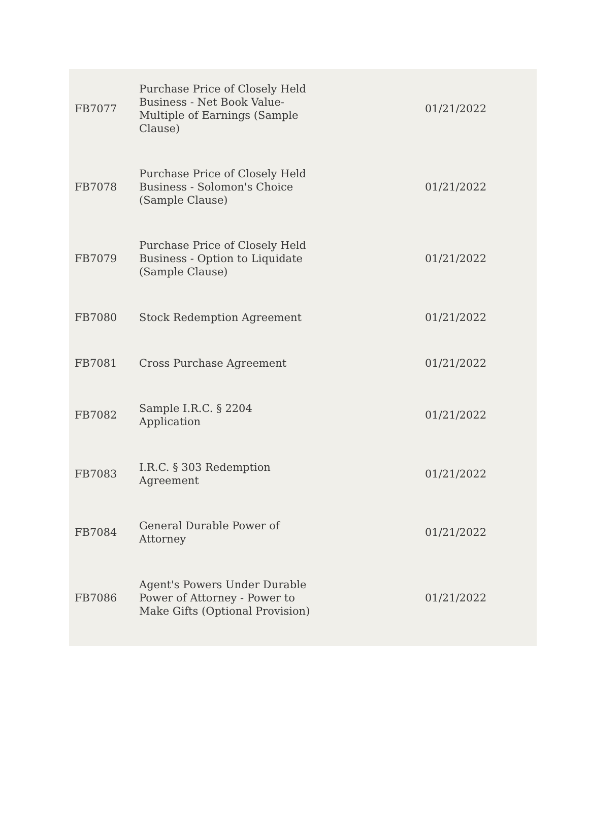| FB7077 | Purchase Price of Closely Held Business - Net Book Value- Multiple of Earnings (Sample Clause) | 01/21/2022 |
| FB7078 | Purchase Price of Closely Held Business - Solomon's Choice (Sample Clause) | 01/21/2022 |
| FB7079 | Purchase Price of Closely Held Business - Option to Liquidate (Sample Clause) | 01/21/2022 |
| FB7080 | Stock Redemption Agreement | 01/21/2022 |
| FB7081 | Cross Purchase Agreement | 01/21/2022 |
| FB7082 | Sample I.R.C. § 2204 Application | 01/21/2022 |
| FB7083 | I.R.C. § 303 Redemption Agreement | 01/21/2022 |
| FB7084 | General Durable Power of Attorney | 01/21/2022 |
| FB7086 | Agent's Powers Under Durable Power of Attorney - Power to Make Gifts (Optional Provision) | 01/21/2022 |